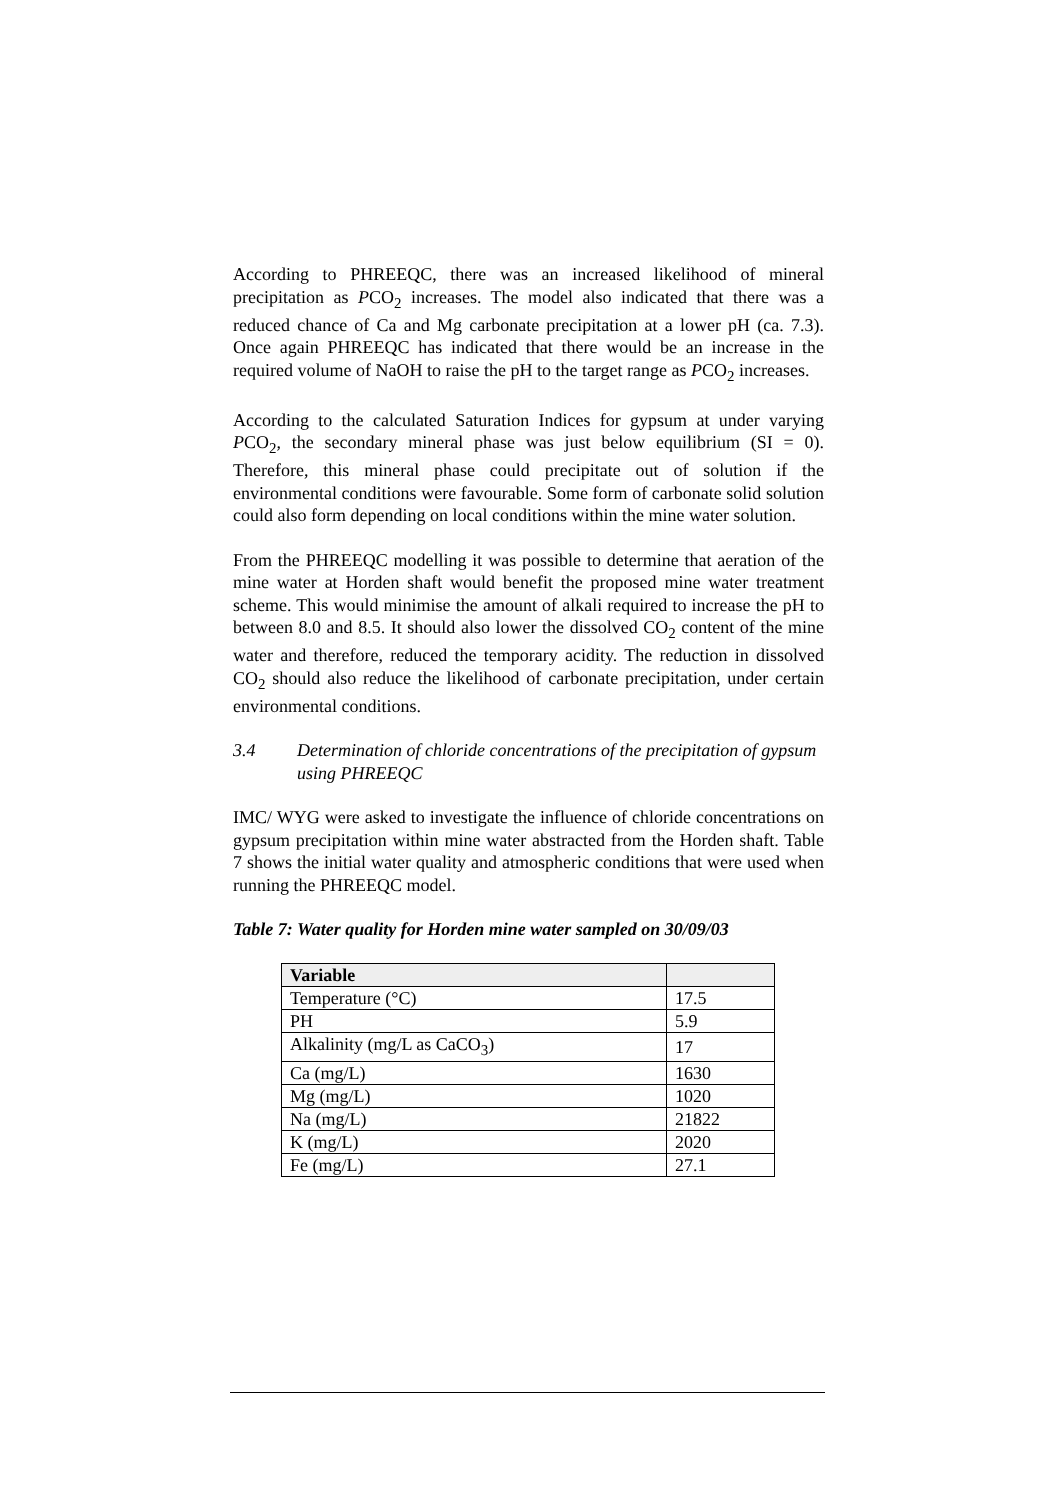According to PHREEQC, there was an increased likelihood of mineral precipitation as PCO<sub>2</sub> increases. The model also indicated that there was a reduced chance of Ca and Mg carbonate precipitation at a lower pH (ca. 7.3). Once again PHREEQC has indicated that there would be an increase in the required volume of NaOH to raise the pH to the target range as PCO<sub>2</sub> increases.
According to the calculated Saturation Indices for gypsum at under varying PCO<sub>2</sub>, the secondary mineral phase was just below equilibrium (SI = 0). Therefore, this mineral phase could precipitate out of solution if the environmental conditions were favourable. Some form of carbonate solid solution could also form depending on local conditions within the mine water solution.
From the PHREEQC modelling it was possible to determine that aeration of the mine water at Horden shaft would benefit the proposed mine water treatment scheme. This would minimise the amount of alkali required to increase the pH to between 8.0 and 8.5. It should also lower the dissolved CO<sub>2</sub> content of the mine water and therefore, reduced the temporary acidity. The reduction in dissolved CO<sub>2</sub> should also reduce the likelihood of carbonate precipitation, under certain environmental conditions.
3.4 Determination of chloride concentrations of the precipitation of gypsum using PHREEQC
IMC/ WYG were asked to investigate the influence of chloride concentrations on gypsum precipitation within mine water abstracted from the Horden shaft. Table 7 shows the initial water quality and atmospheric conditions that were used when running the PHREEQC model.
Table 7: Water quality for Horden mine water sampled on 30/09/03
| Variable | |
| --- | --- |
| Temperature (°C) | 17.5 |
| PH | 5.9 |
| Alkalinity (mg/L as CaCO<sub>3</sub>) | 17 |
| Ca (mg/L) | 1630 |
| Mg (mg/L) | 1020 |
| Na (mg/L) | 21822 |
| K (mg/L) | 2020 |
| Fe (mg/L) | 27.1 |